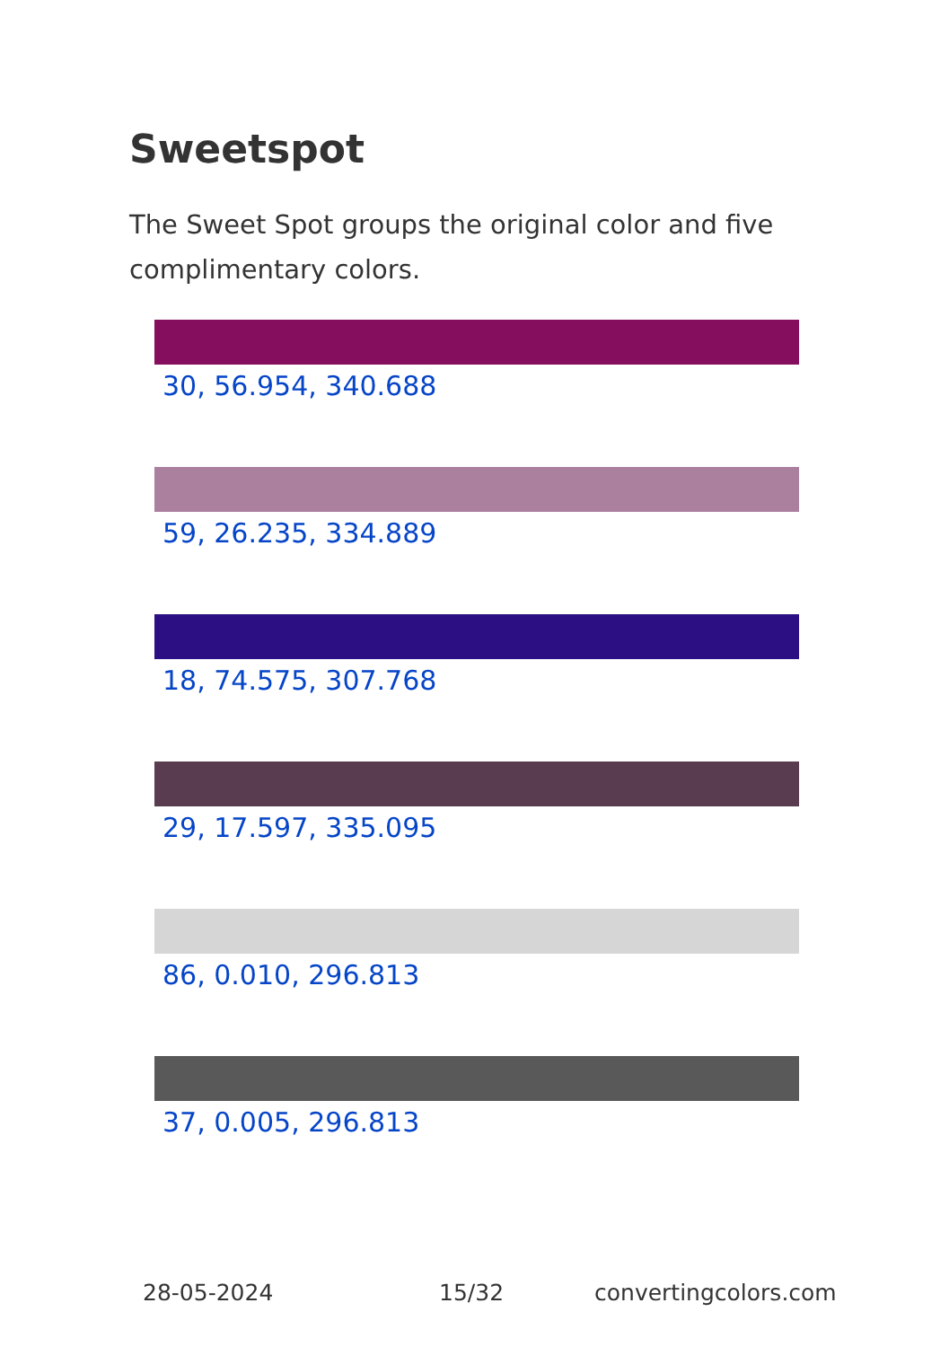Sweetspot
The Sweet Spot groups the original color and five complimentary colors.
30, 56.954, 340.688
59, 26.235, 334.889
18, 74.575, 307.768
29, 17.597, 335.095
86, 0.010, 296.813
37, 0.005, 296.813
28-05-2024 15/32 convertingcolors.com